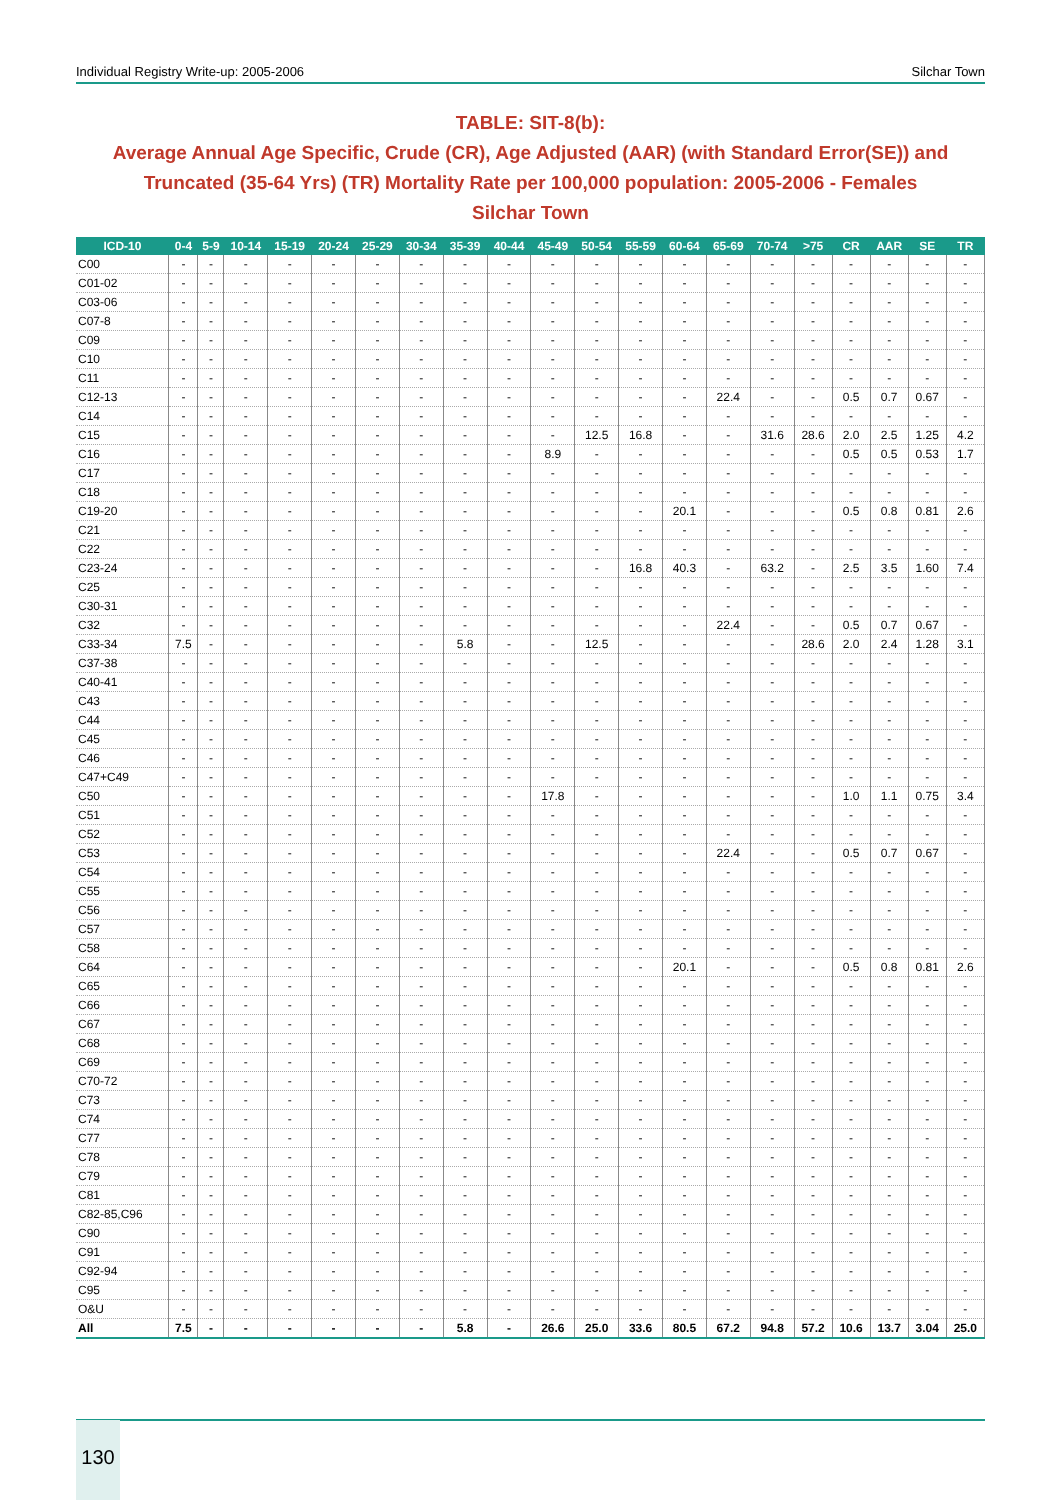Individual Registry Write-up: 2005-2006 Silchar Town
TABLE: SIT-8(b):
Average Annual Age Specific, Crude (CR), Age Adjusted (AAR) (with Standard Error(SE)) and
Truncated (35-64 Yrs) (TR) Mortality Rate per 100,000 population: 2005-2006 - Females
Silchar Town
| ICD-10 | 0-4 | 5-9 | 10-14 | 15-19 | 20-24 | 25-29 | 30-34 | 35-39 | 40-44 | 45-49 | 50-54 | 55-59 | 60-64 | 65-69 | 70-74 | >75 | CR | AAR | SE | TR |
| --- | --- | --- | --- | --- | --- | --- | --- | --- | --- | --- | --- | --- | --- | --- | --- | --- | --- | --- | --- | --- |
| C00 | - | - | - | - | - | - | - | - | - | - | - | - | - | - | - | - | - | - | - | - |
| C01-02 | - | - | - | - | - | - | - | - | - | - | - | - | - | - | - | - | - | - | - | - |
| C03-06 | - | - | - | - | - | - | - | - | - | - | - | - | - | - | - | - | - | - | - | - |
| C07-8 | - | - | - | - | - | - | - | - | - | - | - | - | - | - | - | - | - | - | - | - |
| C09 | - | - | - | - | - | - | - | - | - | - | - | - | - | - | - | - | - | - | - | - |
| C10 | - | - | - | - | - | - | - | - | - | - | - | - | - | - | - | - | - | - | - | - |
| C11 | - | - | - | - | - | - | - | - | - | - | - | - | - | - | - | - | - | - | - | - |
| C12-13 | - | - | - | - | - | - | - | - | - | - | - | - | - | 22.4 | - | - | 0.5 | 0.7 | 0.67 | - |
| C14 | - | - | - | - | - | - | - | - | - | - | - | - | - | - | - | - | - | - | - | - |
| C15 | - | - | - | - | - | - | - | - | - | - | 12.5 | 16.8 | - | - | 31.6 | 28.6 | 2.0 | 2.5 | 1.25 | 4.2 |
| C16 | - | - | - | - | - | - | - | - | - | 8.9 | - | - | - | - | - | - | 0.5 | 0.5 | 0.53 | 1.7 |
| C17 | - | - | - | - | - | - | - | - | - | - | - | - | - | - | - | - | - | - | - | - |
| C18 | - | - | - | - | - | - | - | - | - | - | - | - | - | - | - | - | - | - | - | - |
| C19-20 | - | - | - | - | - | - | - | - | - | - | - | - | 20.1 | - | - | - | 0.5 | 0.8 | 0.81 | 2.6 |
| C21 | - | - | - | - | - | - | - | - | - | - | - | - | - | - | - | - | - | - | - | - |
| C22 | - | - | - | - | - | - | - | - | - | - | - | - | - | - | - | - | - | - | - | - |
| C23-24 | - | - | - | - | - | - | - | - | - | - | - | 16.8 | 40.3 | - | 63.2 | - | 2.5 | 3.5 | 1.60 | 7.4 |
| C25 | - | - | - | - | - | - | - | - | - | - | - | - | - | - | - | - | - | - | - | - |
| C30-31 | - | - | - | - | - | - | - | - | - | - | - | - | - | - | - | - | - | - | - | - |
| C32 | - | - | - | - | - | - | - | - | - | - | - | - | - | 22.4 | - | - | 0.5 | 0.7 | 0.67 | - |
| C33-34 | 7.5 | - | - | - | - | - | - | 5.8 | - | - | 12.5 | - | - | - | - | 28.6 | 2.0 | 2.4 | 1.28 | 3.1 |
| C37-38 | - | - | - | - | - | - | - | - | - | - | - | - | - | - | - | - | - | - | - | - |
| C40-41 | - | - | - | - | - | - | - | - | - | - | - | - | - | - | - | - | - | - | - | - |
| C43 | - | - | - | - | - | - | - | - | - | - | - | - | - | - | - | - | - | - | - | - |
| C44 | - | - | - | - | - | - | - | - | - | - | - | - | - | - | - | - | - | - | - | - |
| C45 | - | - | - | - | - | - | - | - | - | - | - | - | - | - | - | - | - | - | - | - |
| C46 | - | - | - | - | - | - | - | - | - | - | - | - | - | - | - | - | - | - | - | - |
| C47+C49 | - | - | - | - | - | - | - | - | - | - | - | - | - | - | - | - | - | - | - | - |
| C50 | - | - | - | - | - | - | - | - | - | 17.8 | - | - | - | - | - | - | 1.0 | 1.1 | 0.75 | 3.4 |
| C51 | - | - | - | - | - | - | - | - | - | - | - | - | - | - | - | - | - | - | - | - |
| C52 | - | - | - | - | - | - | - | - | - | - | - | - | - | - | - | - | - | - | - | - |
| C53 | - | - | - | - | - | - | - | - | - | - | - | - | - | 22.4 | - | - | 0.5 | 0.7 | 0.67 | - |
| C54 | - | - | - | - | - | - | - | - | - | - | - | - | - | - | - | - | - | - | - | - |
| C55 | - | - | - | - | - | - | - | - | - | - | - | - | - | - | - | - | - | - | - | - |
| C56 | - | - | - | - | - | - | - | - | - | - | - | - | - | - | - | - | - | - | - | - |
| C57 | - | - | - | - | - | - | - | - | - | - | - | - | - | - | - | - | - | - | - | - |
| C58 | - | - | - | - | - | - | - | - | - | - | - | - | - | - | - | - | - | - | - | - |
| C64 | - | - | - | - | - | - | - | - | - | - | - | - | 20.1 | - | - | - | 0.5 | 0.8 | 0.81 | 2.6 |
| C65 | - | - | - | - | - | - | - | - | - | - | - | - | - | - | - | - | - | - | - | - |
| C66 | - | - | - | - | - | - | - | - | - | - | - | - | - | - | - | - | - | - | - | - |
| C67 | - | - | - | - | - | - | - | - | - | - | - | - | - | - | - | - | - | - | - | - |
| C68 | - | - | - | - | - | - | - | - | - | - | - | - | - | - | - | - | - | - | - | - |
| C69 | - | - | - | - | - | - | - | - | - | - | - | - | - | - | - | - | - | - | - | - |
| C70-72 | - | - | - | - | - | - | - | - | - | - | - | - | - | - | - | - | - | - | - | - |
| C73 | - | - | - | - | - | - | - | - | - | - | - | - | - | - | - | - | - | - | - | - |
| C74 | - | - | - | - | - | - | - | - | - | - | - | - | - | - | - | - | - | - | - | - |
| C77 | - | - | - | - | - | - | - | - | - | - | - | - | - | - | - | - | - | - | - | - |
| C78 | - | - | - | - | - | - | - | - | - | - | - | - | - | - | - | - | - | - | - | - |
| C79 | - | - | - | - | - | - | - | - | - | - | - | - | - | - | - | - | - | - | - | - |
| C81 | - | - | - | - | - | - | - | - | - | - | - | - | - | - | - | - | - | - | - | - |
| C82-85,C96 | - | - | - | - | - | - | - | - | - | - | - | - | - | - | - | - | - | - | - | - |
| C90 | - | - | - | - | - | - | - | - | - | - | - | - | - | - | - | - | - | - | - | - |
| C91 | - | - | - | - | - | - | - | - | - | - | - | - | - | - | - | - | - | - | - | - |
| C92-94 | - | - | - | - | - | - | - | - | - | - | - | - | - | - | - | - | - | - | - | - |
| C95 | - | - | - | - | - | - | - | - | - | - | - | - | - | - | - | - | - | - | - | - |
| O&U | - | - | - | - | - | - | - | - | - | - | - | - | - | - | - | - | - | - | - | - |
| All | 7.5 | - | - | - | - | - | - | 5.8 | - | 26.6 | 25.0 | 33.6 | 80.5 | 67.2 | 94.8 | 57.2 | 10.6 | 13.7 | 3.04 | 25.0 |
130